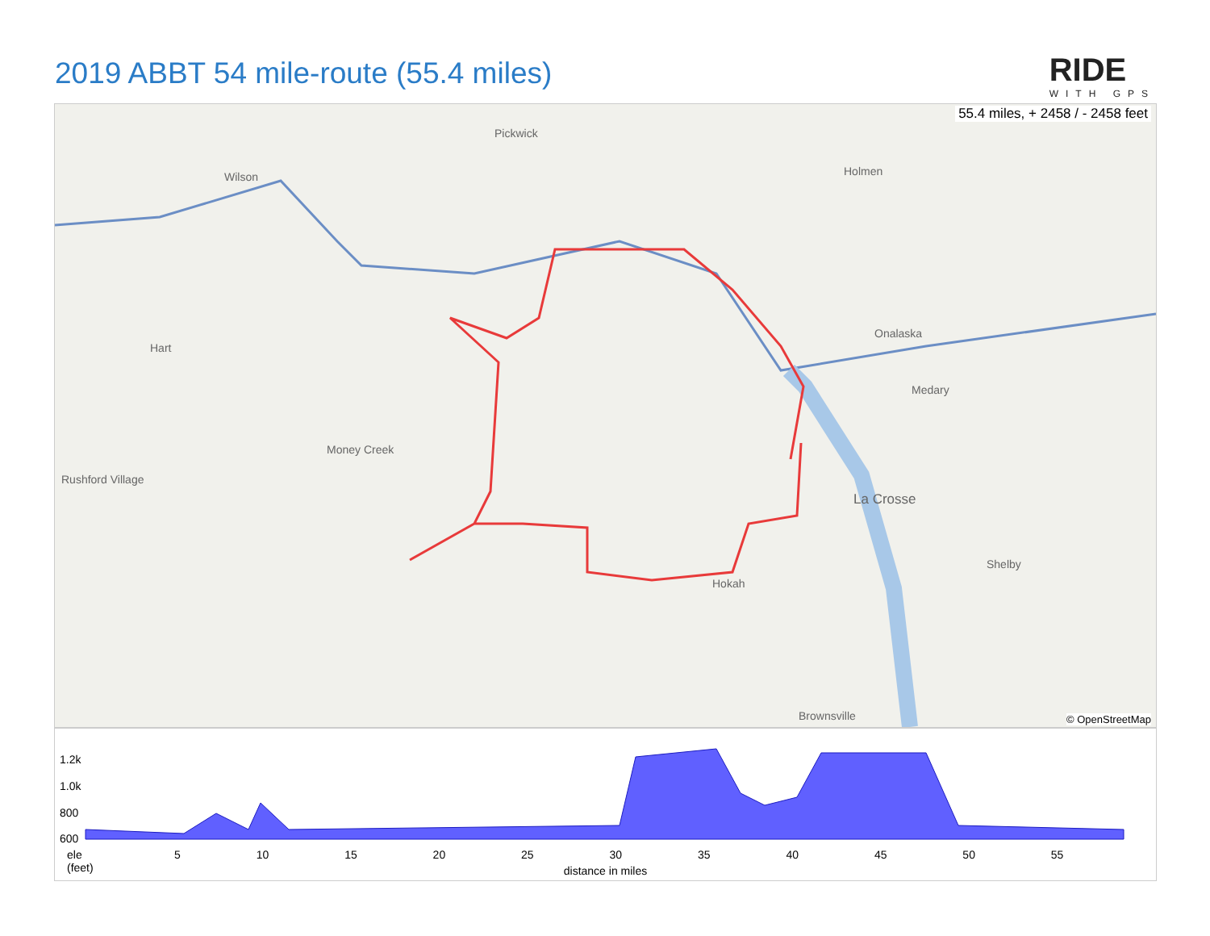2019 ABBT 54 mile-route (55.4 miles)
RIDE
WITH GPS
55.4 miles, + 2458 / - 2458 feet
Pickwick
Wilson
Hart
Money Creek
Rushford Village
Holmen
Onalaska
Medary
La Crosse
Shelby
Brownsville
Hokah
© OpenStreetMap
1.2k
1.0k
800
600
ele
(feet)
5 10 15 20 25 30 35 40 45 50 55
distance in miles